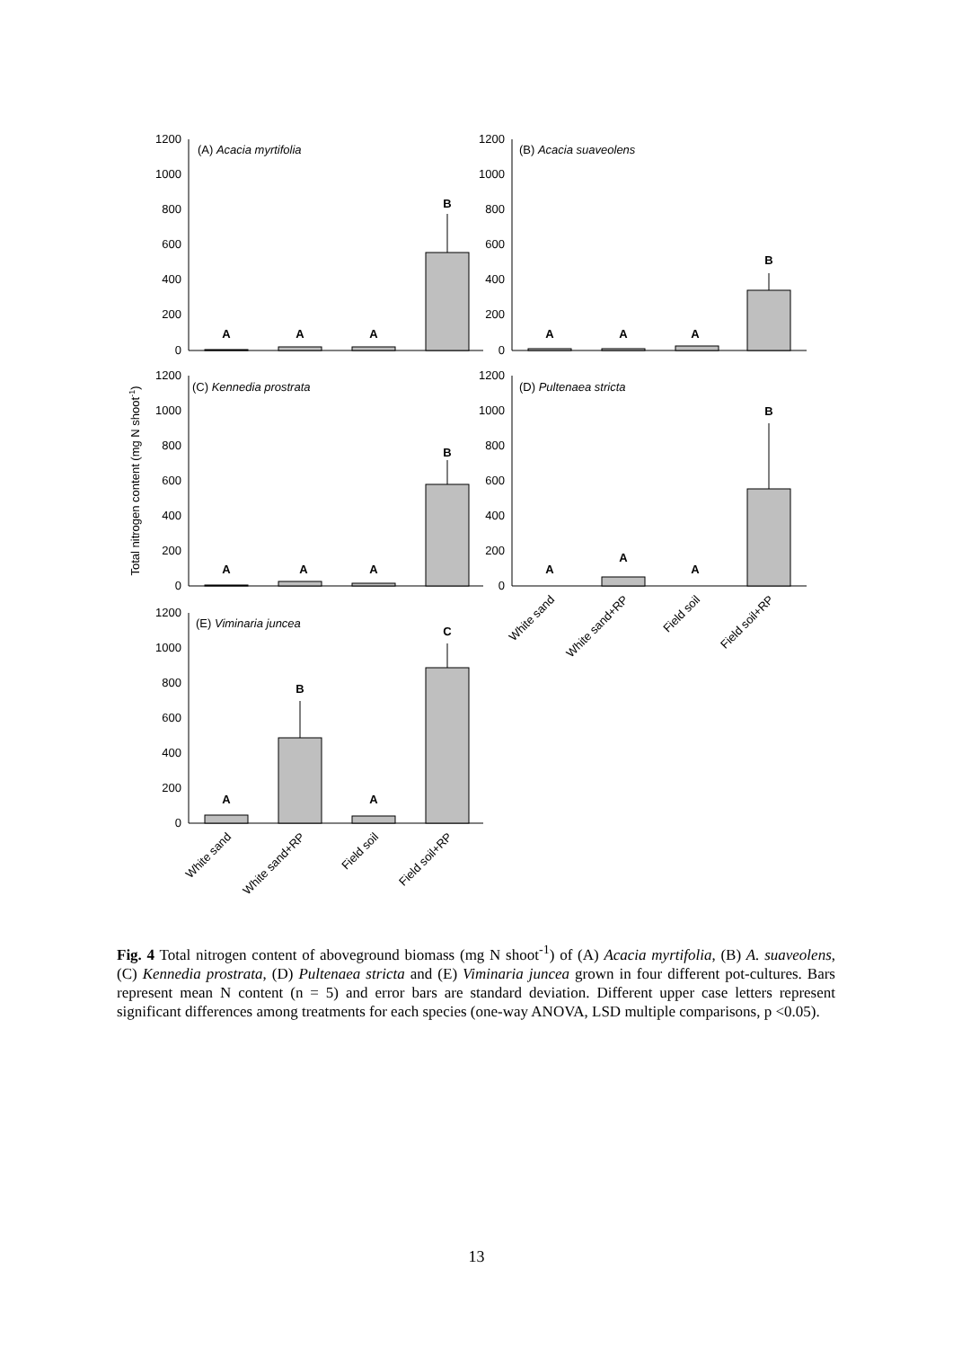1200
1000
800
600
400
200
0
1200
1000
800
600
400
200
0
1200
1000
800
600
400
200
0
1200
1000
800
600
400
200
0
1200
1000
800
600
400
200
0
(A) Acacia myrtifolia
(B) Acacia suaveolens
(C) Kennedia prostrata
(D) Pultenaea stricta
(E) Viminaria juncea
A
A
A
B
A
A
A
B
A
A
A
B
A
A
A
B
A
B
A
C
Total nitrogen content (mg N shoot-1)
White sand
White sand+RP
Field soil
Field soil+RP
White sand
White sand+RP
Field soil
Field soil+RP
Fig. 4 Total nitrogen content of aboveground biomass (mg N shoot<sup>-1</sup>) of (A) Acacia myrtifolia, (B) A. suaveolens, (C) Kennedia prostrata, (D) Pultenaea stricta and (E) Viminaria juncea grown in four different pot-cultures. Bars represent mean N content (n = 5) and error bars are standard deviation. Different upper case letters represent significant differences among treatments for each species (one-way ANOVA, LSD multiple comparisons, p <0.05).
13